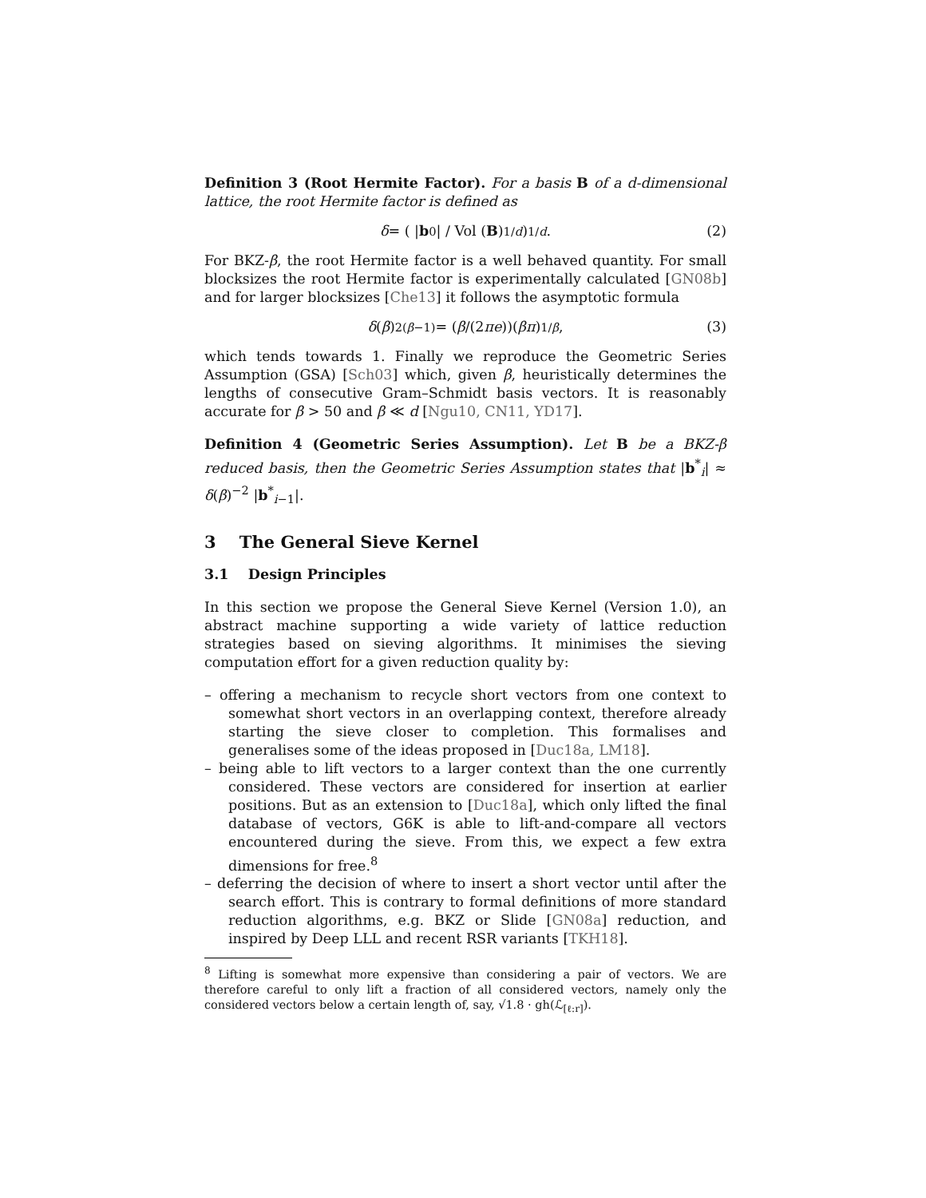Definition 3 (Root Hermite Factor). For a basis B of a d-dimensional lattice, the root Hermite factor is defined as
δ = ( | b<sub>0</sub>| / Vol (B)<sup>1/d</sup>)<sup>1/d</sup>. (2)
For BKZ-β, the root Hermite factor is a well behaved quantity. For small blocksizes the root Hermite factor is experimentally calculated [GN08b] and for larger blocksizes [Che13] it follows the asymptotic formula
δ (β)<sup>2(β−1)</sup> = (β /(2 πe))(βπ)<sup>1/β</sup>, (3)
which tends towards 1. Finally we reproduce the Geometric Series Assumption (GSA) [Sch03] which, given β, heuristically determines the lengths of consecutive Gram–Schmidt basis vectors. It is reasonably accurate for β > 50 and β ≪ d [Ngu10, CN11, YD17].
Definition 4 (Geometric Series Assumption). Let B be a BKZ-β reduced basis, then the Geometric Series Assumption states that |b<sup>*</sup><sub>i</sub>| ≈ δ(β)<sup>−2</sup> |b<sup>*</sup><sub>i−1</sub>|.
3 The General Sieve Kernel
3.1 Design Principles
In this section we propose the General Sieve Kernel (Version 1.0), an abstract machine supporting a wide variety of lattice reduction strategies based on sieving algorithms. It minimises the sieving computation effort for a given reduction quality by:
– offering a mechanism to recycle short vectors from one context to somewhat short vectors in an overlapping context, therefore already starting the sieve closer to completion. This formalises and generalises some of the ideas proposed in [Duc18a, LM18].
– being able to lift vectors to a larger context than the one currently considered. These vectors are considered for insertion at earlier positions. But as an extension to [Duc18a], which only lifted the final database of vectors, G6K is able to lift-and-compare all vectors encountered during the sieve. From this, we expect a few extra dimensions for free.<sup>8</sup>
– deferring the decision of where to insert a short vector until after the search effort. This is contrary to formal definitions of more standard reduction algorithms, e.g. BKZ or Slide [GN08a] reduction, and inspired by Deep LLL and recent RSR variants [TKH18].
<sup>8</sup> Lifting is somewhat more expensive than considering a pair of vectors. We are therefore careful to only lift a fraction of all considered vectors, namely only the considered vectors below a certain length of, say, √1.8 · gh(ℒ<sub>[ℓ:r]</sub>).